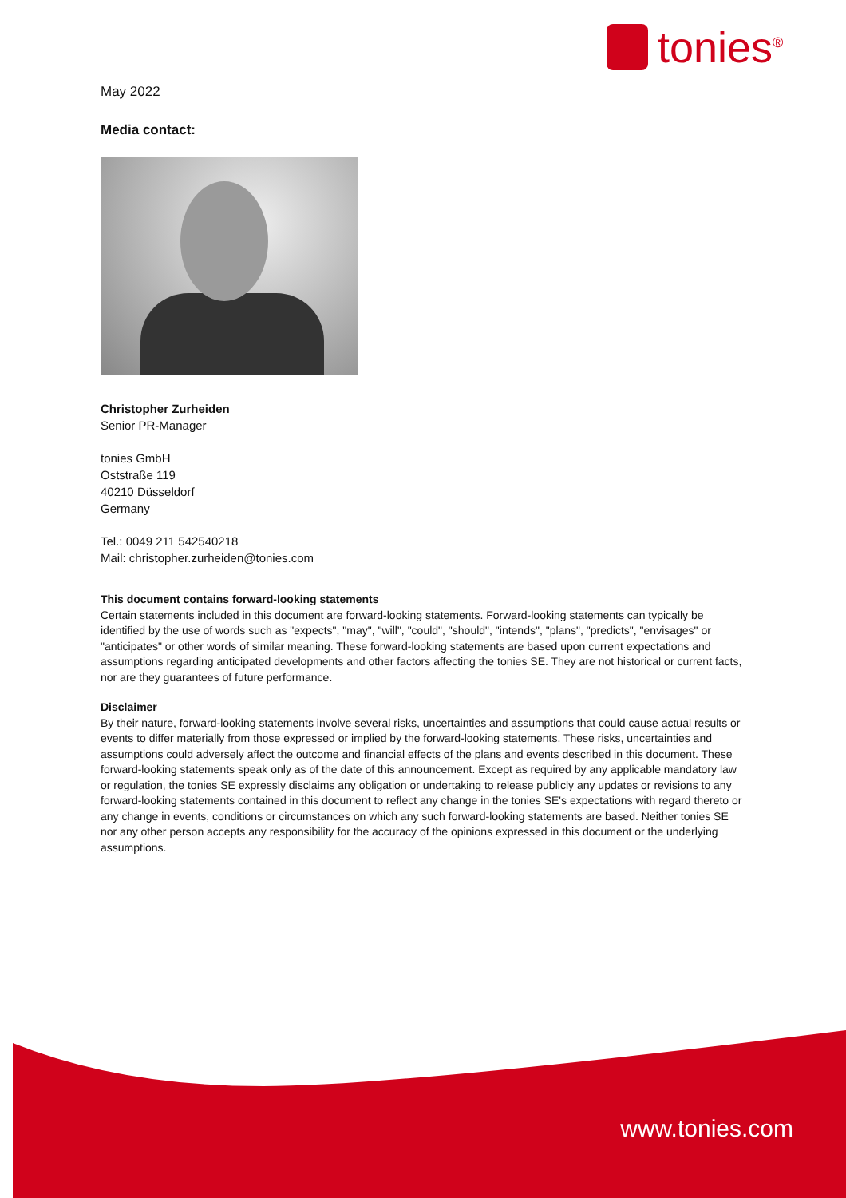tonies<sup>®</sup>
May 2022
Media contact:
Christopher Zurheiden
Senior PR-Manager
tonies GmbH
Oststraße 119
40210 Düsseldorf
Germany
Tel.: 0049 211 542540218
Mail: christopher.zurheiden@tonies.com
This document contains forward-looking statements
Certain statements included in this document are forward-looking statements. Forward-looking statements can typically be identified by the use of words such as "expects", "may", "will", "could", "should", "intends", "plans", "predicts", "envisages" or "anticipates" or other words of similar meaning. These forward-looking statements are based upon current expectations and assumptions regarding anticipated developments and other factors affecting the tonies SE. They are not historical or current facts, nor are they guarantees of future performance.
Disclaimer
By their nature, forward-looking statements involve several risks, uncertainties and assumptions that could cause actual results or events to differ materially from those expressed or implied by the forward-looking statements. These risks, uncertainties and assumptions could adversely affect the outcome and financial effects of the plans and events described in this document. These forward-looking statements speak only as of the date of this announcement. Except as required by any applicable mandatory law or regulation, the tonies SE expressly disclaims any obligation or undertaking to release publicly any updates or revisions to any forward-looking statements contained in this document to reflect any change in the tonies SE's expectations with regard thereto or any change in events, conditions or circumstances on which any such forward-looking statements are based. Neither tonies SE nor any other person accepts any responsibility for the accuracy of the opinions expressed in this document or the underlying assumptions.
www.tonies.com